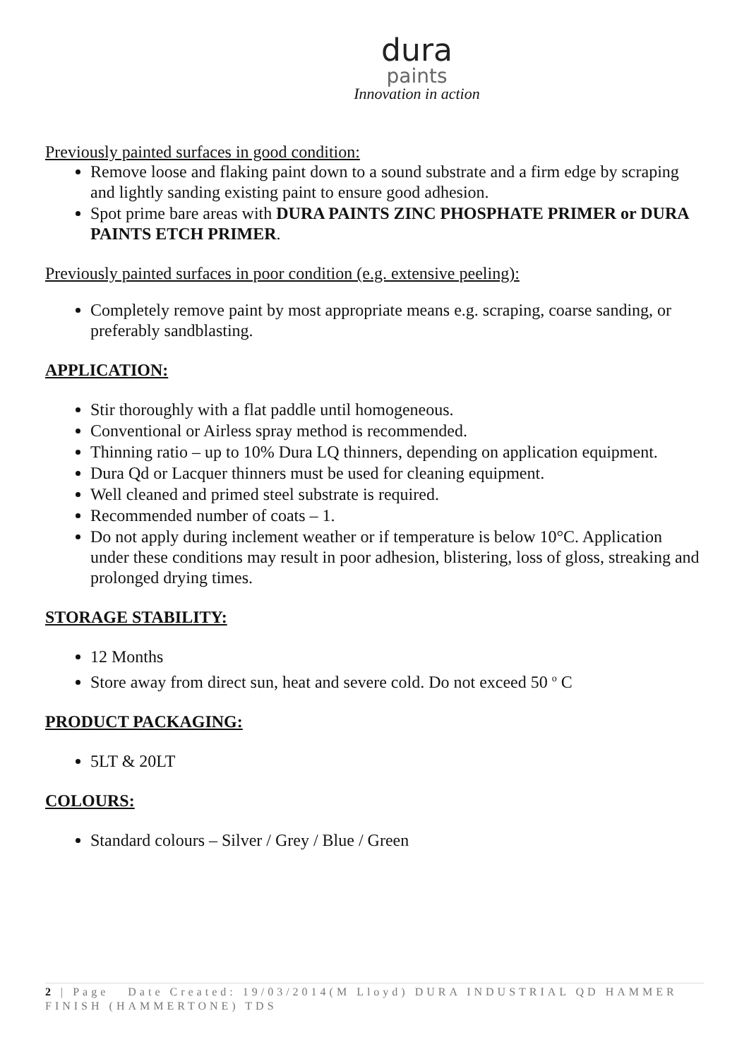dura
paints
Innovation in action
Previously painted surfaces in good condition:
Remove loose and flaking paint down to a sound substrate and a firm edge by scraping and lightly sanding existing paint to ensure good adhesion.
Spot prime bare areas with DURA PAINTS ZINC PHOSPHATE PRIMER or DURA PAINTS ETCH PRIMER.
Previously painted surfaces in poor condition (e.g. extensive peeling):
Completely remove paint by most appropriate means e.g. scraping, coarse sanding, or preferably sandblasting.
APPLICATION:
Stir thoroughly with a flat paddle until homogeneous.
Conventional or Airless spray method is recommended.
Thinning ratio – up to 10% Dura LQ thinners, depending on application equipment.
Dura Qd or Lacquer thinners must be used for cleaning equipment.
Well cleaned and primed steel substrate is required.
Recommended number of coats – 1.
Do not apply during inclement weather or if temperature is below 10°C. Application under these conditions may result in poor adhesion, blistering, loss of gloss, streaking and prolonged drying times.
STORAGE STABILITY:
12 Months
Store away from direct sun, heat and severe cold. Do not exceed 50 <sup>o</sup> C
PRODUCT PACKAGING:
5LT & 20LT
COLOURS:
Standard colours – Silver / Grey / Blue / Green
2 | Page Date Created: 19/03/2014(M Lloyd) DURA INDUSTRIAL QD HAMMER FINISH (HAMMERTONE) TDS